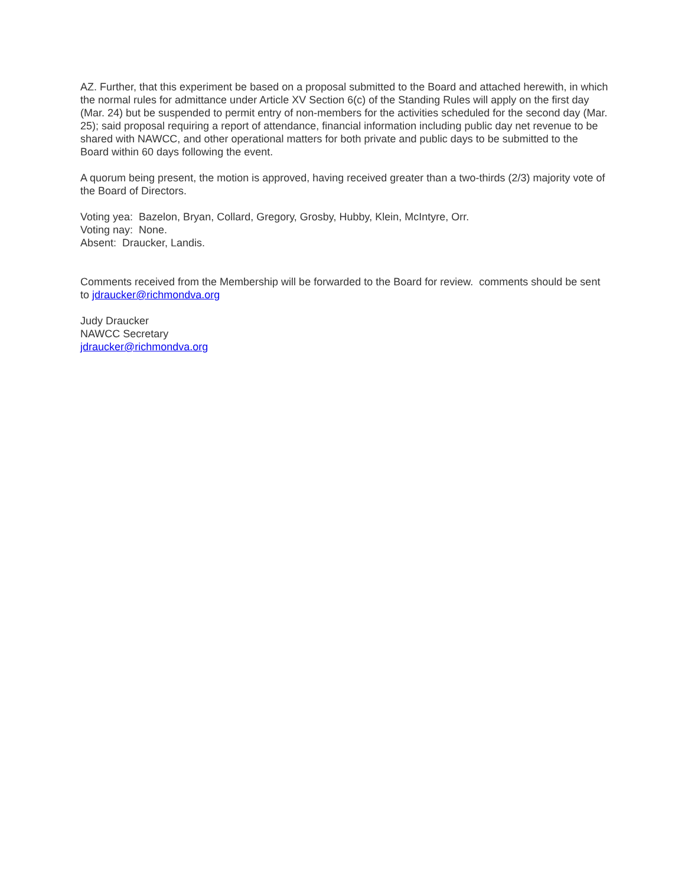AZ. Further, that this experiment be based on a proposal submitted to the Board and attached herewith, in which the normal rules for admittance under Article XV Section 6(c) of the Standing Rules will apply on the first day (Mar. 24) but be suspended to permit entry of non-members for the activities scheduled for the second day (Mar. 25); said proposal requiring a report of attendance, financial information including public day net revenue to be shared with NAWCC, and other operational matters for both private and public days to be submitted to the Board within 60 days following the event.
A quorum being present, the motion is approved, having received greater than a two-thirds (2/3) majority vote of the Board of Directors.
Voting yea: Bazelon, Bryan, Collard, Gregory, Grosby, Hubby, Klein, McIntyre, Orr.
Voting nay: None.
Absent: Draucker, Landis.
Comments received from the Membership will be forwarded to the Board for review. comments should be sent to jdraucker@richmondva.org
Judy Draucker
NAWCC Secretary
jdraucker@richmondva.org